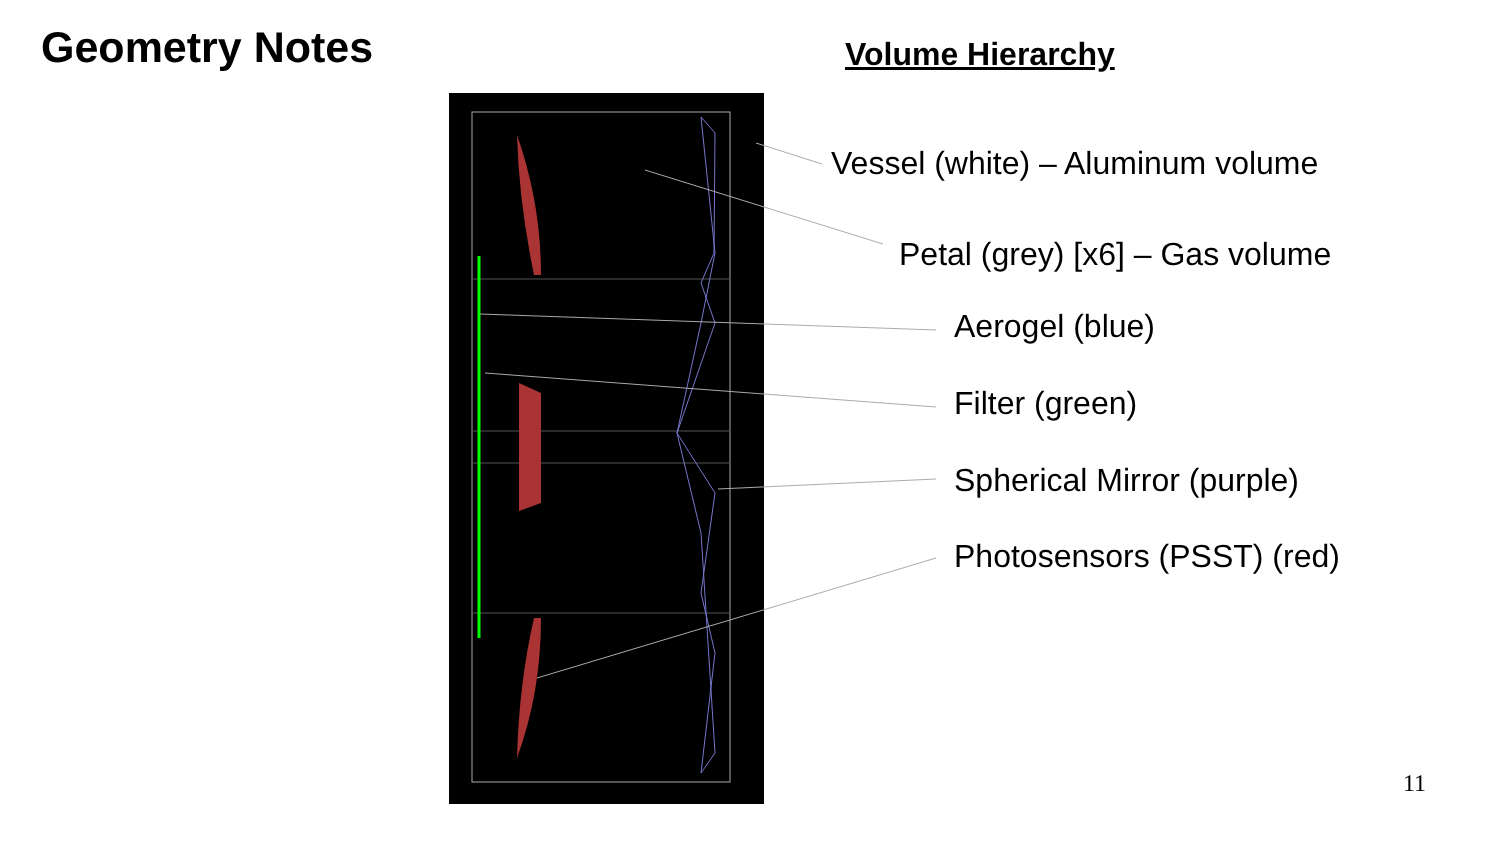Geometry Notes
Volume Hierarchy
Vessel (white) – Aluminum volume
Petal (grey) [x6] – Gas volume
Aerogel (blue)
Filter (green)
Spherical Mirror (purple)
Photosensors (PSST) (red)
11